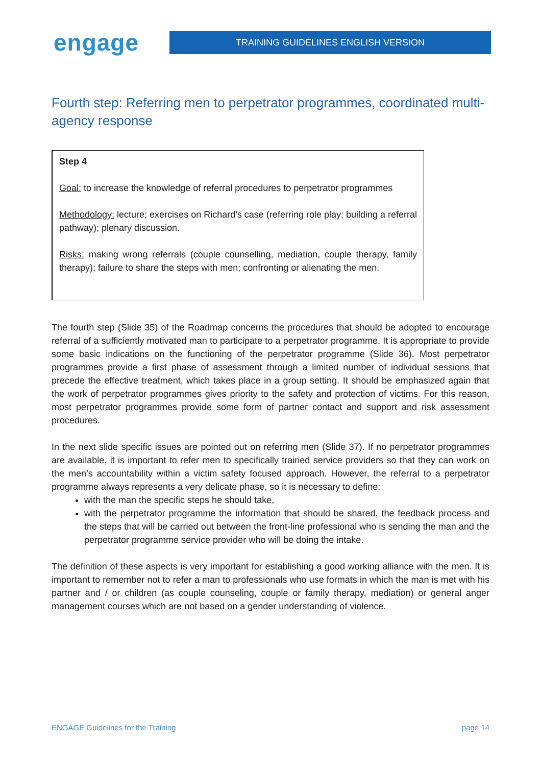engage
TRAINING GUIDELINES ENGLISH VERSION
Fourth step: Referring men to perpetrator programmes, coordinated multi-agency response
Step 4
Goal: to increase the knowledge of referral procedures to perpetrator programmes
Methodology: lecture; exercises on Richard’s case (referring role play; building a referral pathway); plenary discussion.
Risks: making wrong referrals (couple counselling, mediation, couple therapy, family therapy); failure to share the steps with men; confronting or alienating the men.
The fourth step (Slide 35) of the Roadmap concerns the procedures that should be adopted to encourage referral of a sufficiently motivated man to participate to a perpetrator programme. It is appropriate to provide some basic indications on the functioning of the perpetrator programme (Slide 36). Most perpetrator programmes provide a first phase of assessment through a limited number of individual sessions that precede the effective treatment, which takes place in a group setting. It should be emphasized again that the work of perpetrator programmes gives priority to the safety and protection of victims. For this reason, most perpetrator programmes provide some form of partner contact and support and risk assessment procedures.
In the next slide specific issues are pointed out on referring men (Slide 37). If no perpetrator programmes are available, it is important to refer men to specifically trained service providers so that they can work on the men’s accountability within a victim safety focused approach. However, the referral to a perpetrator programme always represents a very delicate phase, so it is necessary to define:
with the man the specific steps he should take,
with the perpetrator programme the information that should be shared, the feedback process and the steps that will be carried out between the front-line professional who is sending the man and the perpetrator programme service provider who will be doing the intake.
The definition of these aspects is very important for establishing a good working alliance with the men. It is important to remember not to refer a man to professionals who use formats in which the man is met with his partner and / or children (as couple counseling, couple or family therapy, mediation) or general anger management courses which are not based on a gender understanding of violence.
ENGAGE Guidelines for the Training page 14